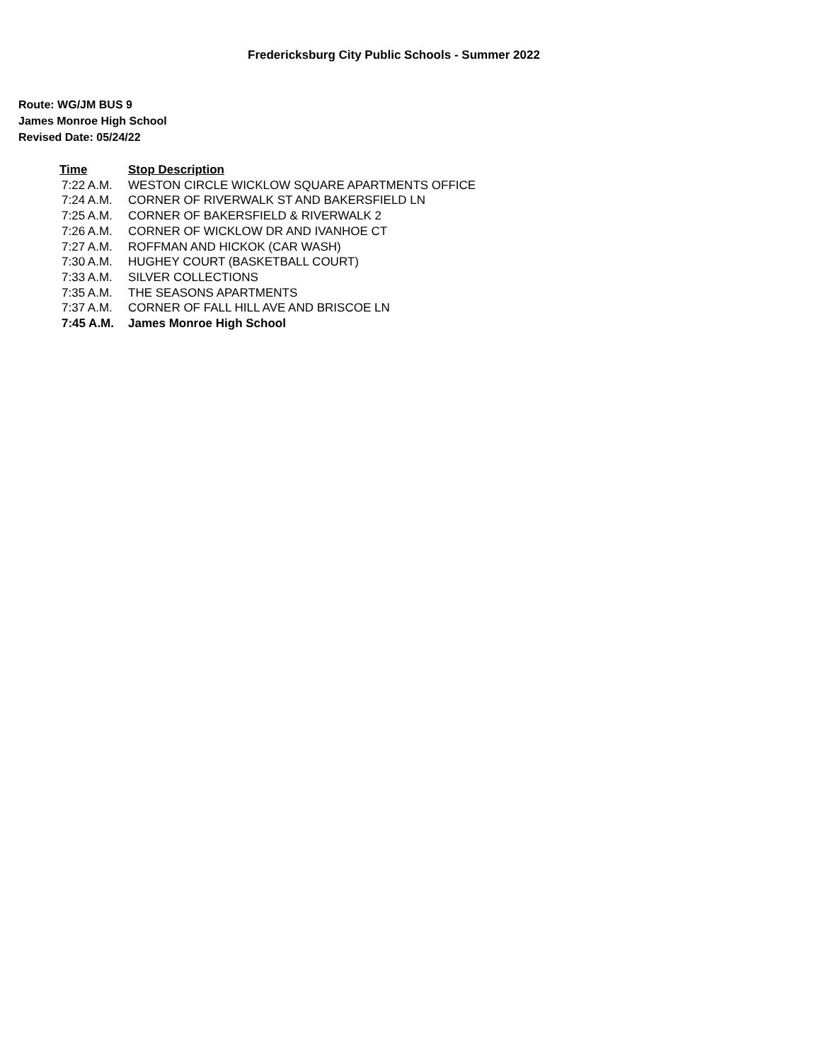Fredericksburg City Public Schools - Summer 2022
Route: WG/JM BUS 9
James Monroe High School
Revised Date: 05/24/22
| Time | Stop Description |
| --- | --- |
| 7:22 A.M. | WESTON CIRCLE WICKLOW SQUARE APARTMENTS OFFICE |
| 7:24 A.M. | CORNER OF RIVERWALK ST AND BAKERSFIELD LN |
| 7:25 A.M. | CORNER OF BAKERSFIELD & RIVERWALK 2 |
| 7:26 A.M. | CORNER OF WICKLOW DR AND IVANHOE CT |
| 7:27 A.M. | ROFFMAN AND HICKOK (CAR WASH) |
| 7:30 A.M. | HUGHEY COURT (BASKETBALL COURT) |
| 7:33 A.M. | SILVER COLLECTIONS |
| 7:35 A.M. | THE SEASONS APARTMENTS |
| 7:37 A.M. | CORNER OF FALL HILL AVE AND BRISCOE LN |
| 7:45 A.M. | James Monroe High School |